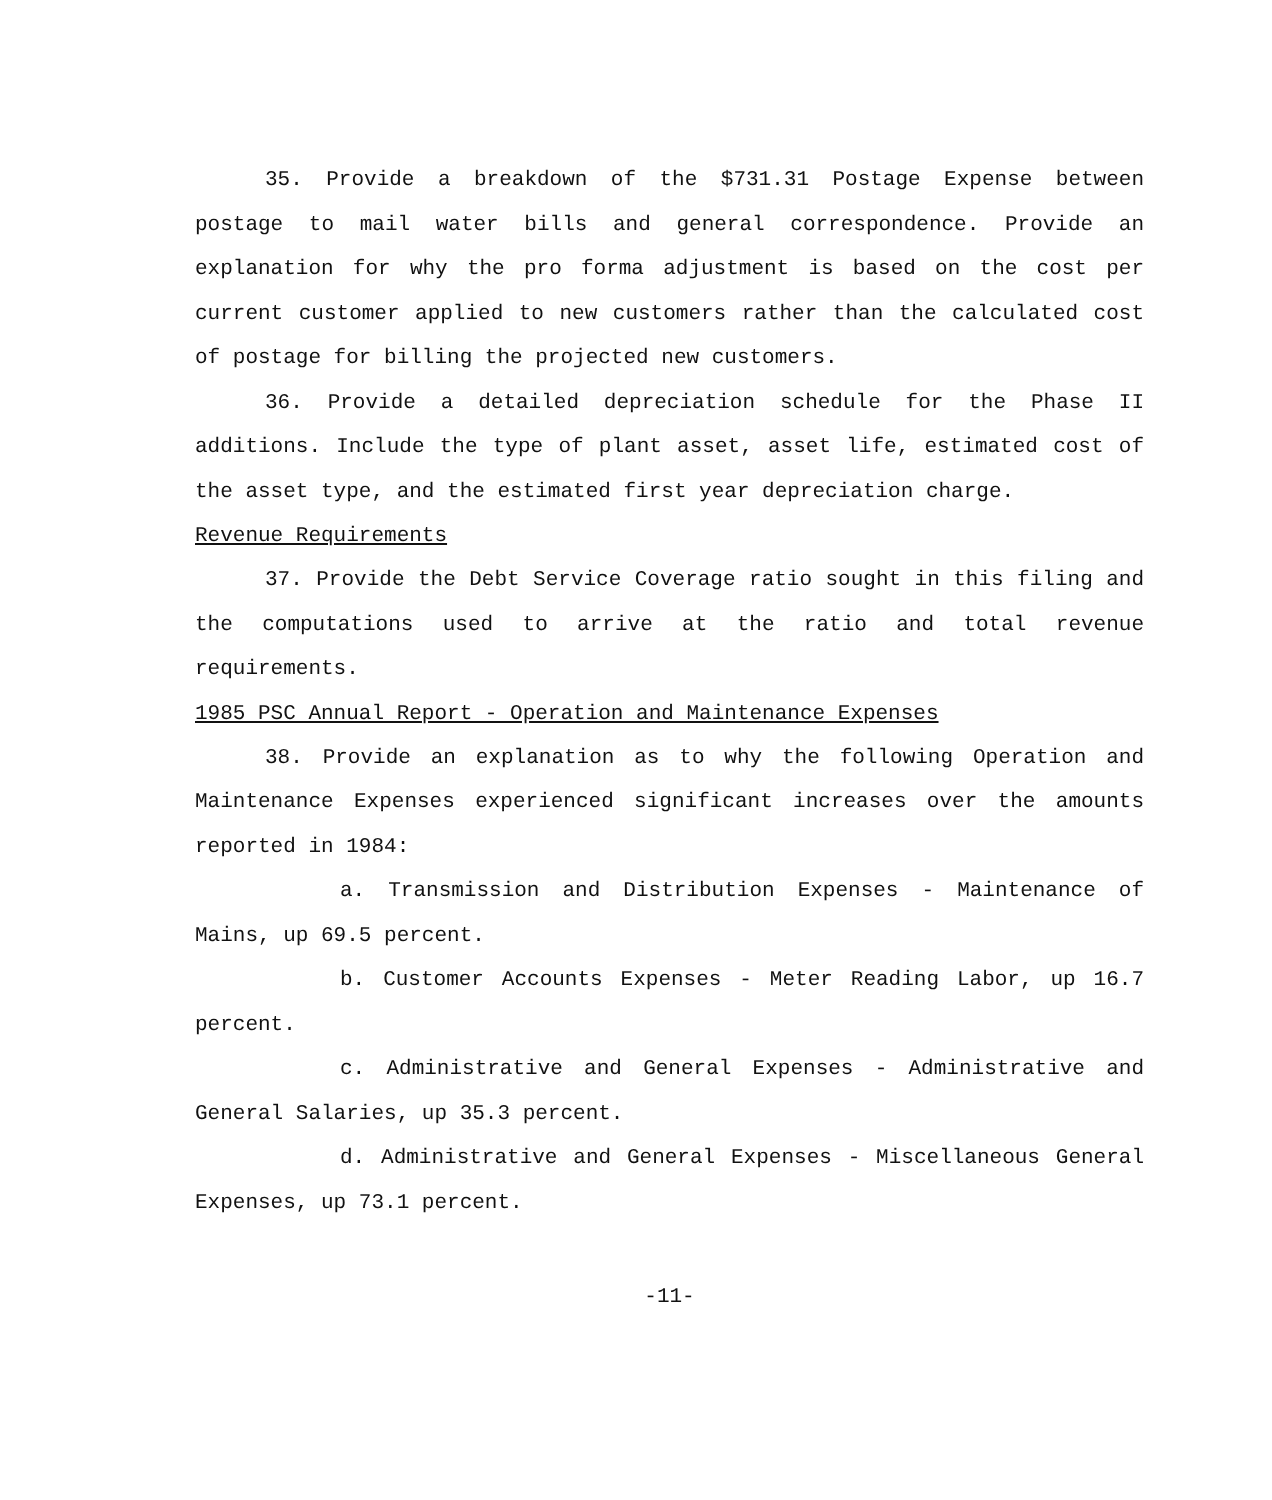35. Provide a breakdown of the $731.31 Postage Expense between postage to mail water bills and general correspondence. Provide an explanation for why the pro forma adjustment is based on the cost per current customer applied to new customers rather than the calculated cost of postage for billing the projected new customers.
36. Provide a detailed depreciation schedule for the Phase II additions. Include the type of plant asset, asset life, estimated cost of the asset type, and the estimated first year depreciation charge.
Revenue Requirements
37. Provide the Debt Service Coverage ratio sought in this filing and the computations used to arrive at the ratio and total revenue requirements.
1985 PSC Annual Report - Operation and Maintenance Expenses
38. Provide an explanation as to why the following Operation and Maintenance Expenses experienced significant increases over the amounts reported in 1984:
a. Transmission and Distribution Expenses - Maintenance of Mains, up 69.5 percent.
b. Customer Accounts Expenses - Meter Reading Labor, up 16.7 percent.
c. Administrative and General Expenses - Administrative and General Salaries, up 35.3 percent.
d. Administrative and General Expenses - Miscellaneous General Expenses, up 73.1 percent.
-11-